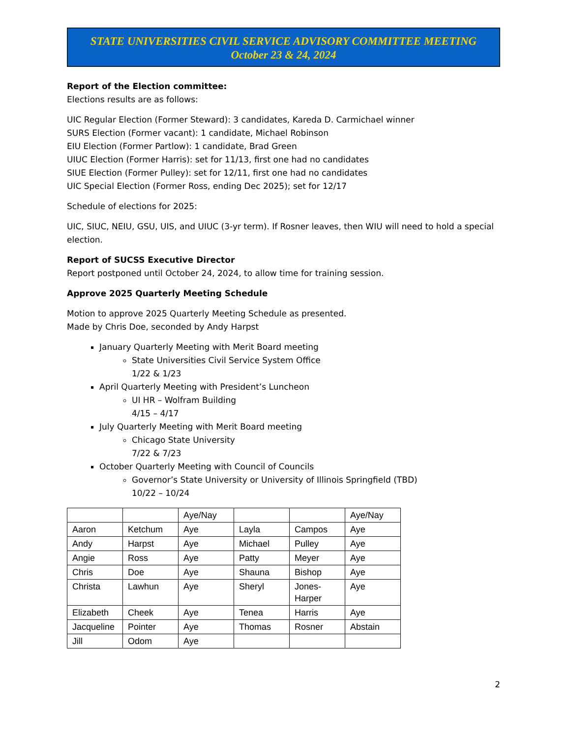STATE UNIVERSITIES CIVIL SERVICE ADVISORY COMMITTEE MEETING
October 23 & 24, 2024
Report of the Election committee:
Elections results are as follows:
UIC Regular Election (Former Steward): 3 candidates, Kareda D. Carmichael winner
SURS Election (Former vacant): 1 candidate, Michael Robinson
EIU Election (Former Partlow): 1 candidate, Brad Green
UIUC Election (Former Harris): set for 11/13, first one had no candidates
SIUE Election (Former Pulley): set for 12/11, first one had no candidates
UIC Special Election (Former Ross, ending Dec 2025); set for 12/17
Schedule of elections for 2025:
UIC, SIUC, NEIU, GSU, UIS, and UIUC (3-yr term). If Rosner leaves, then WIU will need to hold a special election.
Report of SUCSS Executive Director
Report postponed until October 24, 2024, to allow time for training session.
Approve 2025 Quarterly Meeting Schedule
Motion to approve 2025 Quarterly Meeting Schedule as presented.
Made by Chris Doe, seconded by Andy Harpst
January Quarterly Meeting with Merit Board meeting
State Universities Civil Service System Office
1/22 & 1/23
April Quarterly Meeting with President’s Luncheon
UI HR – Wolfram Building
4/15 – 4/17
July Quarterly Meeting with Merit Board meeting
Chicago State University
7/22 & 7/23
October Quarterly Meeting with Council of Councils
Governor’s State University or University of Illinois Springfield (TBD)
10/22 – 10/24
| | | Aye/Nay | | | Aye/Nay |
| Aaron | Ketchum | Aye | Layla | Campos | Aye |
| Andy | Harpst | Aye | Michael | Pulley | Aye |
| Angie | Ross | Aye | Patty | Meyer | Aye |
| Chris | Doe | Aye | Shauna | Bishop | Aye |
| Christa | Lawhun | Aye | Sheryl | Jones-Harper | Aye |
| Elizabeth | Cheek | Aye | Tenea | Harris | Aye |
| Jacqueline | Pointer | Aye | Thomas | Rosner | Abstain |
| Jill | Odom | Aye | | | |
2